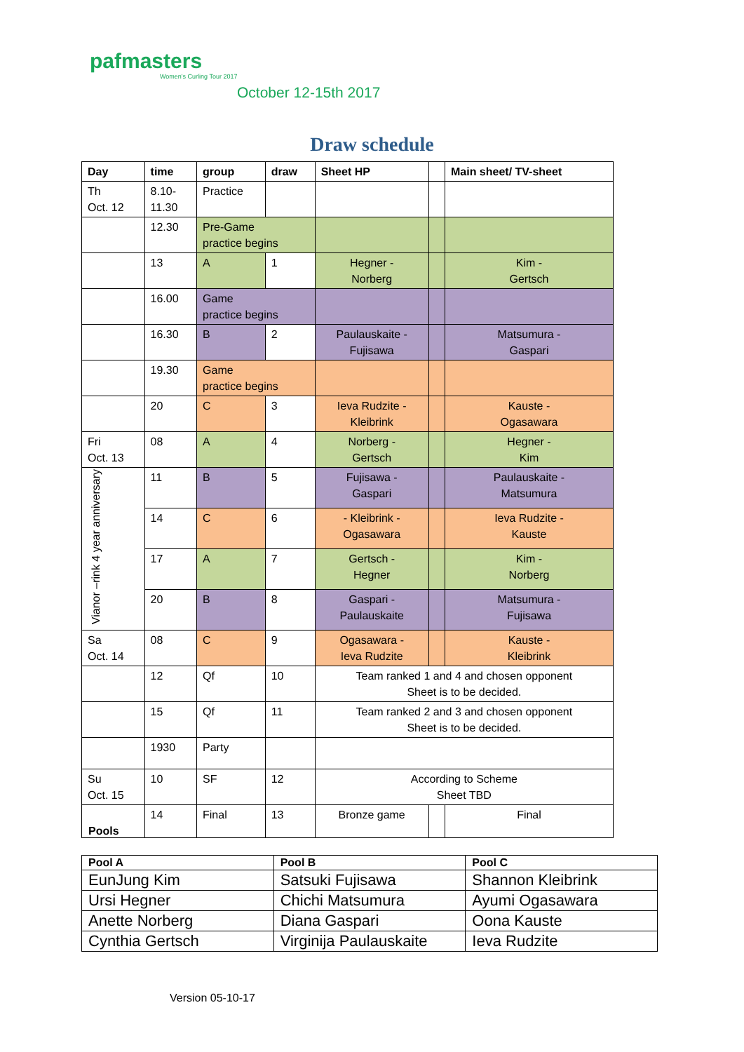pafmasters
Women's Curling Tour 2017
October 12-15th 2017
Draw schedule
| Day | time | group | draw | Sheet HP | | Main sheet/ TV-sheet |
| --- | --- | --- | --- | --- | --- | --- |
| Th Oct. 12 | 8.10- 11.30 | Practice | | | | |
| | 12.30 | Pre-Game practice begins | | | | |
| | 13 | A | 1 | Hegner - Norberg | | Kim - Gertsch |
| | 16.00 | Game practice begins | | | | |
| | 16.30 | B | 2 | Paulauskaite - Fujisawa | | Matsumura - Gaspari |
| | 19.30 | Game practice begins | | | | |
| | 20 | C | 3 | Ieva Rudzite - Kleibrink | | Kauste - Ogasawara |
| Fri Oct. 13 | 08 | A | 4 | Norberg - Gertsch | | Hegner - Kim |
| Vianor –rink 4 year anniversary | 11 | B | 5 | Fujisawa - Gaspari | | Paulauskaite - Matsumura |
| | 14 | C | 6 | - Kleibrink - Ogasawara | | Ieva Rudzite - Kauste |
| | 17 | A | 7 | Gertsch - Hegner | | Kim - Norberg |
| | 20 | B | 8 | Gaspari - Paulauskaite | | Matsumura - Fujisawa |
| Sa Oct. 14 | 08 | C | 9 | Ogasawara - Ieva Rudzite | | Kauste - Kleibrink |
| | 12 | Qf | 10 | Team ranked 1 and 4 and chosen opponent Sheet is to be decided. | | |
| | 15 | Qf | 11 | Team ranked 2 and 3 and chosen opponent Sheet is to be decided. | | |
| | 1930 | Party | | | | |
| Su Oct. 15 | 10 | SF | 12 | According to Scheme Sheet TBD | | |
| | 14 | Final | 13 | Bronze game | | Final |
Pools
| Pool A | Pool B | Pool C |
| --- | --- | --- |
| EunJung Kim | Satsuki Fujisawa | Shannon Kleibrink |
| Ursi Hegner | Chichi Matsumura | Ayumi Ogasawara |
| Anette Norberg | Diana Gaspari | Oona Kauste |
| Cynthia Gertsch | Virginija Paulauskaite | Ieva Rudzite |
Version 05-10-17